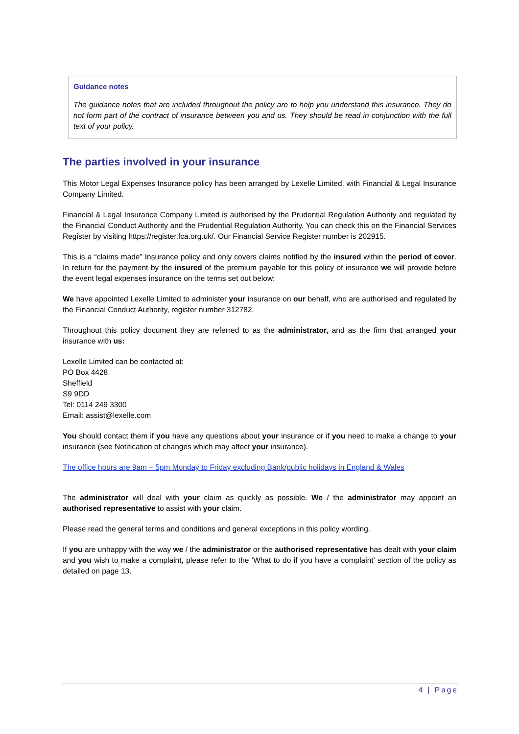Guidance notes
The guidance notes that are included throughout the policy are to help you understand this insurance. They do not form part of the contract of insurance between you and us. They should be read in conjunction with the full text of your policy.
The parties involved in your insurance
This Motor Legal Expenses Insurance policy has been arranged by Lexelle Limited, with Financial & Legal Insurance Company Limited.
Financial & Legal Insurance Company Limited is authorised by the Prudential Regulation Authority and regulated by the Financial Conduct Authority and the Prudential Regulation Authority. You can check this on the Financial Services Register by visiting https://register.fca.org.uk/. Our Financial Service Register number is 202915.
This is a “claims made” Insurance policy and only covers claims notified by the insured within the period of cover. In return for the payment by the insured of the premium payable for this policy of insurance we will provide before the event legal expenses insurance on the terms set out below:
We have appointed Lexelle Limited to administer your insurance on our behalf, who are authorised and regulated by the Financial Conduct Authority, register number 312782.
Throughout this policy document they are referred to as the administrator, and as the firm that arranged your insurance with us:
Lexelle Limited can be contacted at:
PO Box 4428
Sheffield
S9 9DD
Tel: 0114 249 3300
Email: assist@lexelle.com
You should contact them if you have any questions about your insurance or if you need to make a change to your insurance (see Notification of changes which may affect your insurance).
The office hours are 9am – 5pm Monday to Friday excluding Bank/public holidays in England & Wales
The administrator will deal with your claim as quickly as possible. We / the administrator may appoint an authorised representative to assist with your claim.
Please read the general terms and conditions and general exceptions in this policy wording.
If you are unhappy with the way we / the administrator or the authorised representative has dealt with your claim and you wish to make a complaint, please refer to the ‘What to do if you have a complaint’ section of the policy as detailed on page 13.
4 | Page